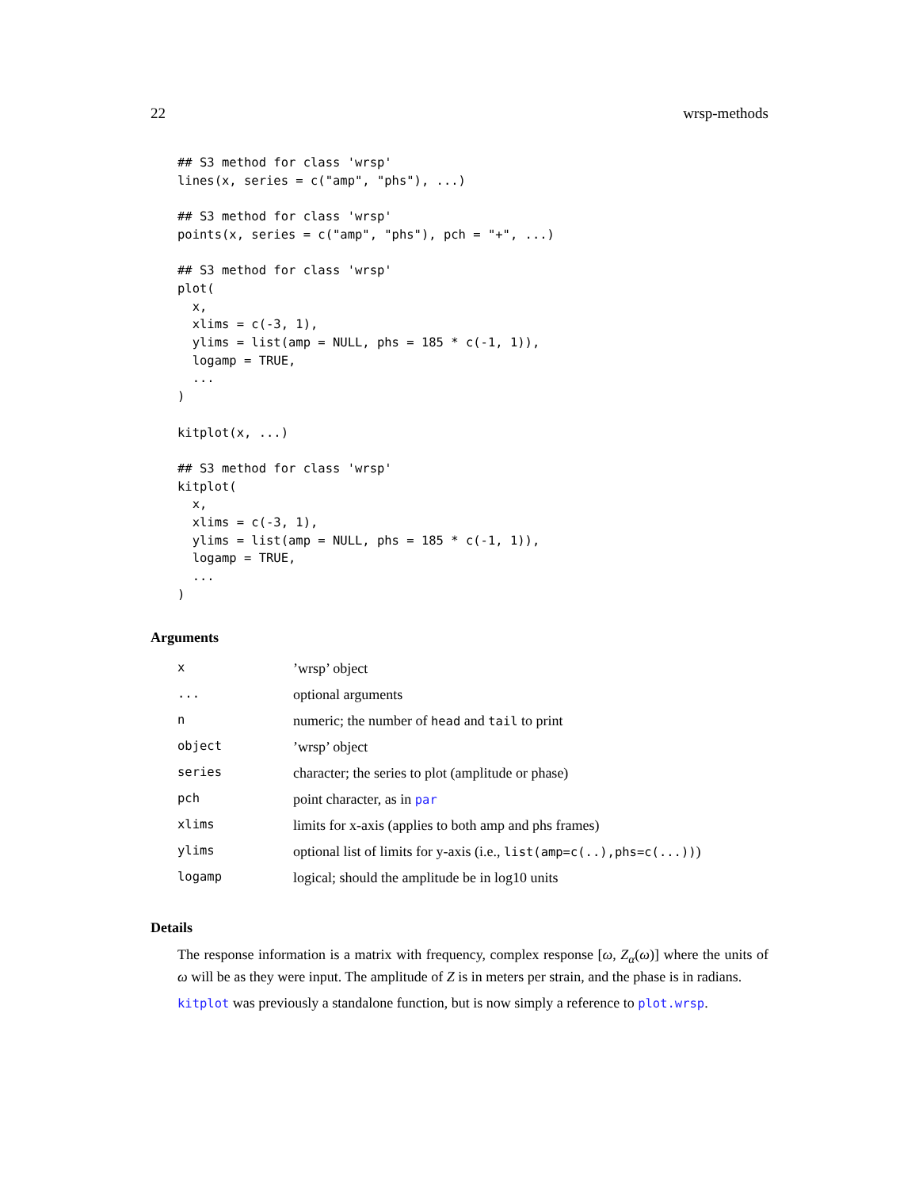22 wrsp-methods
## S3 method for class 'wrsp'
lines(x, series = c("amp", "phs"), ...)

## S3 method for class 'wrsp'
points(x, series = c("amp", "phs"), pch = "+", ...)

## S3 method for class 'wrsp'
plot(
  x,
  xlims = c(-3, 1),
  ylims = list(amp = NULL, phs = 185 * c(-1, 1)),
  logamp = TRUE,
  ...
)

kitplot(x, ...)

## S3 method for class 'wrsp'
kitplot(
  x,
  xlims = c(-3, 1),
  ylims = list(amp = NULL, phs = 185 * c(-1, 1)),
  logamp = TRUE,
  ...
)
Arguments
| x | ’wrsp’ object |
| ... | optional arguments |
| n | numeric; the number of head and tail to print |
| object | ’wrsp’ object |
| series | character; the series to plot (amplitude or phase) |
| pch | point character, as in par |
| xlims | limits for x-axis (applies to both amp and phs frames) |
| ylims | optional list of limits for y-axis (i.e., list(amp=c(..),phs=c(...)) ) |
| logamp | logical; should the amplitude be in log10 units |
Details
The response information is a matrix with frequency, complex response [ω, Z<sub>α</sub>(ω)] where the units of ω will be as they were input. The amplitude of Z is in meters per strain, and the phase is in radians.
kitplot was previously a standalone function, but is now simply a reference to plot.wrsp.